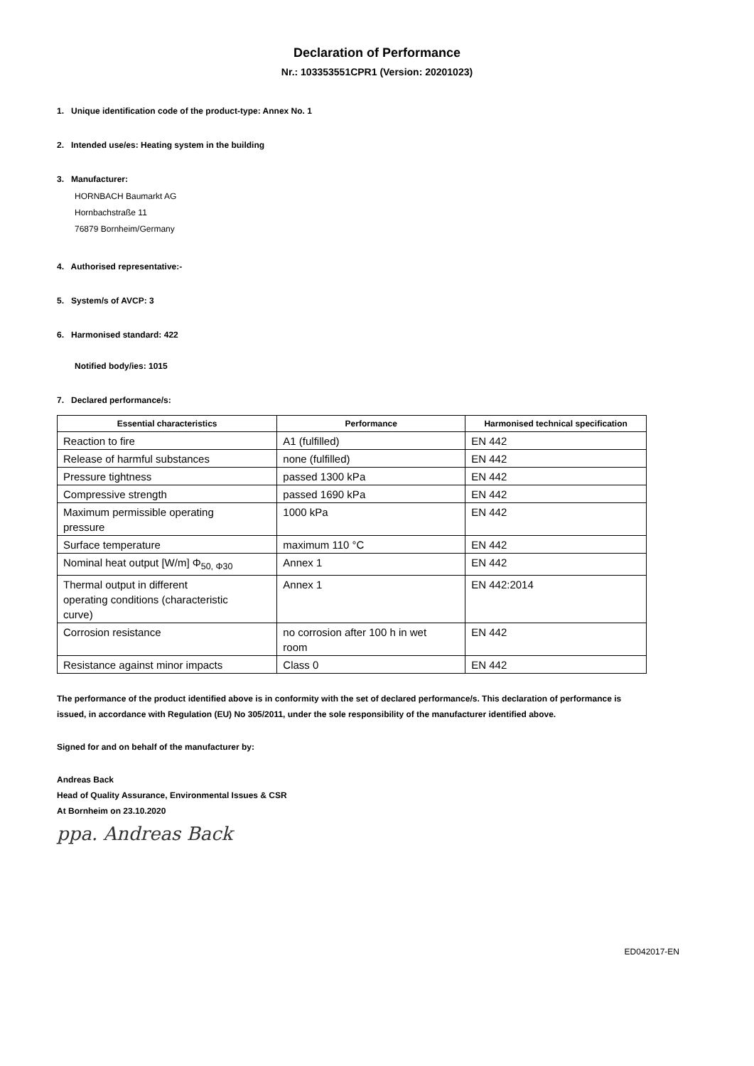Declaration of Performance
Nr.: 103353551CPR1 (Version: 20201023)
1. Unique identification code of the product-type: Annex No. 1
2. Intended use/es: Heating system in the building
3. Manufacturer:
HORNBACH Baumarkt AG
Hornbachstraße 11
76879 Bornheim/Germany
4. Authorised representative:-
5. System/s of AVCP: 3
6. Harmonised standard: 422
Notified body/ies: 1015
7. Declared performance/s:
| Essential characteristics | Performance | Harmonised technical specification |
| --- | --- | --- |
| Reaction to fire | A1 (fulfilled) | EN 442 |
| Release of harmful substances | none (fulfilled) | EN 442 |
| Pressure tightness | passed 1300 kPa | EN 442 |
| Compressive strength | passed 1690 kPa | EN 442 |
| Maximum permissible operating pressure | 1000 kPa | EN 442 |
| Surface temperature | maximum 110 °C | EN 442 |
| Nominal heat output [W/m] Φ<sub>50, Φ30</sub> | Annex 1 | EN 442 |
| Thermal output in different operating conditions (characteristic curve) | Annex 1 | EN 442:2014 |
| Corrosion resistance | no corrosion after 100 h in wet room | EN 442 |
| Resistance against minor impacts | Class 0 | EN 442 |
The performance of the product identified above is in conformity with the set of declared performance/s. This declaration of performance is issued, in accordance with Regulation (EU) No 305/2011, under the sole responsibility of the manufacturer identified above.
Signed for and on behalf of the manufacturer by:
Andreas Back
Head of Quality Assurance, Environmental Issues & CSR
At Bornheim on 23.10.2020
ppa. Andreas Back
ED042017-EN